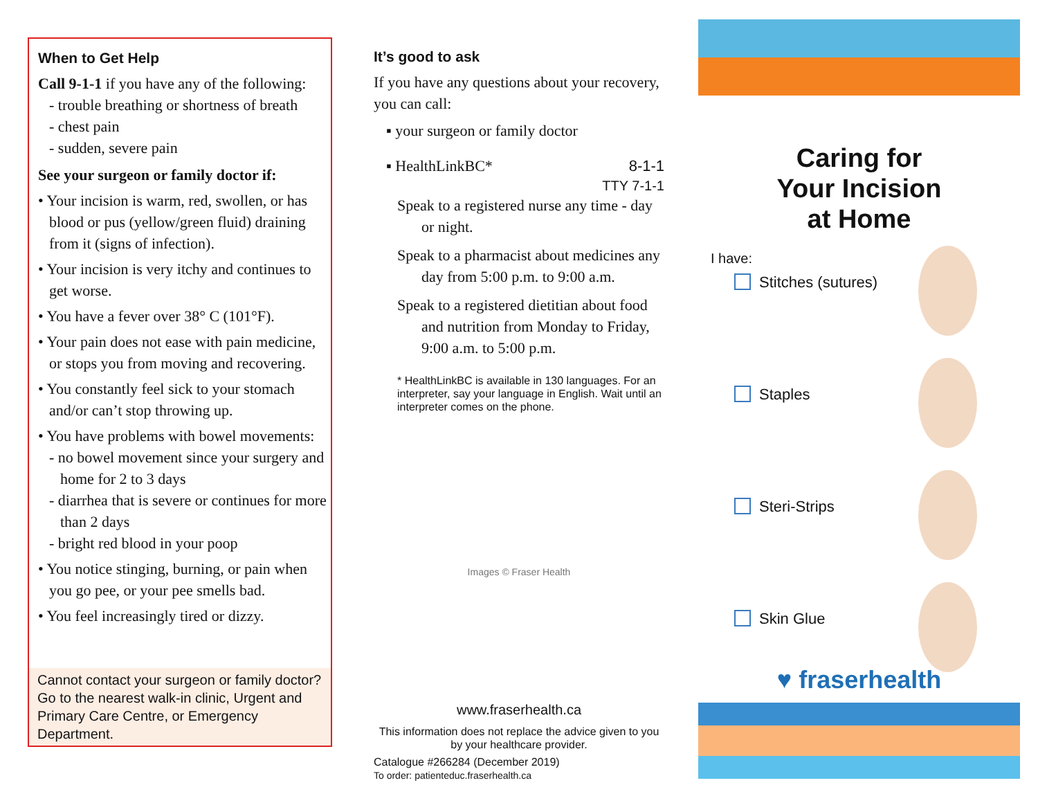When to Get Help
Call 9-1-1 if you have any of the following:
- trouble breathing or shortness of breath
- chest pain
- sudden, severe pain
See your surgeon or family doctor if:
• Your incision is warm, red, swollen, or has blood or pus (yellow/green fluid) draining from it (signs of infection).
• Your incision is very itchy and continues to get worse.
• You have a fever over 38° C (101°F).
• Your pain does not ease with pain medicine, or stops you from moving and recovering.
• You constantly feel sick to your stomach and/or can’t stop throwing up.
• You have problems with bowel movements:
- no bowel movement since your surgery and home for 2 to 3 days
- diarrhea that is severe or continues for more than 2 days
- bright red blood in your poop
• You notice stinging, burning, or pain when you go pee, or your pee smells bad.
• You feel increasingly tired or dizzy.
Cannot contact your surgeon or family doctor? Go to the nearest walk-in clinic, Urgent and Primary Care Centre, or Emergency Department.
It’s good to ask
If you have any questions about your recovery, you can call:
▪ your surgeon or family doctor
▪ HealthLinkBC* 8-1-1
TTY 7-1-1
Speak to a registered nurse any time - day or night.
Speak to a pharmacist about medicines any day from 5:00 p.m. to 9:00 a.m.
Speak to a registered dietitian about food and nutrition from Monday to Friday, 9:00 a.m. to 5:00 p.m.
* HealthLinkBC is available in 130 languages. For an interpreter, say your language in English. Wait until an interpreter comes on the phone.
Images © Fraser Health
www.fraserhealth.ca
This information does not replace the advice given to you by your healthcare provider.
Catalogue #266284 (December 2019)
To order: patienteduc.fraserhealth.ca
Caring for
Your Incision
at Home
I have:
Stitches (sutures)
Staples
Steri-Strips
Skin Glue
♥ fraserhealth